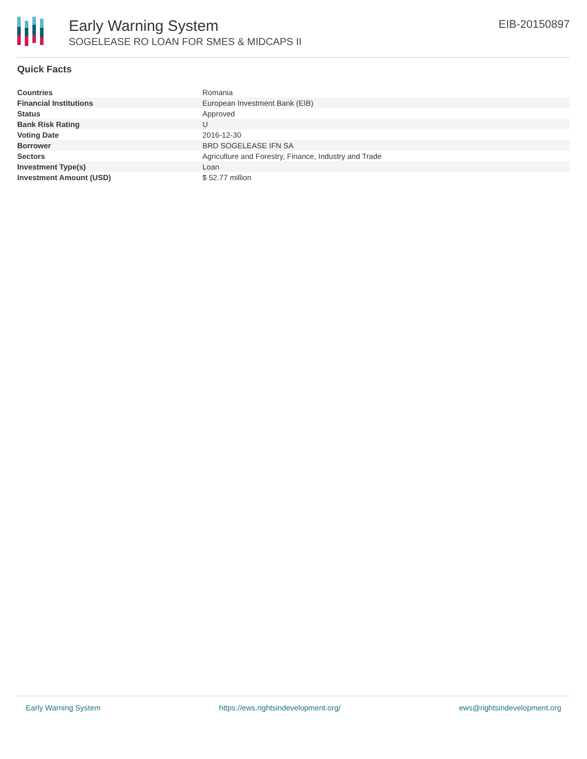Early Warning System
SOGELEASE RO LOAN FOR SMES & MIDCAPS II
EIB-20150897
Quick Facts
| Countries | Romania |
| Financial Institutions | European Investment Bank (EIB) |
| Status | Approved |
| Bank Risk Rating | U |
| Voting Date | 2016-12-30 |
| Borrower | BRD SOGELEASE IFN SA |
| Sectors | Agriculture and Forestry, Finance, Industry and Trade |
| Investment Type(s) | Loan |
| Investment Amount (USD) | $ 52.77 million |
Early Warning System https://ews.rightsindevelopment.org/ ews@rightsindevelopment.org